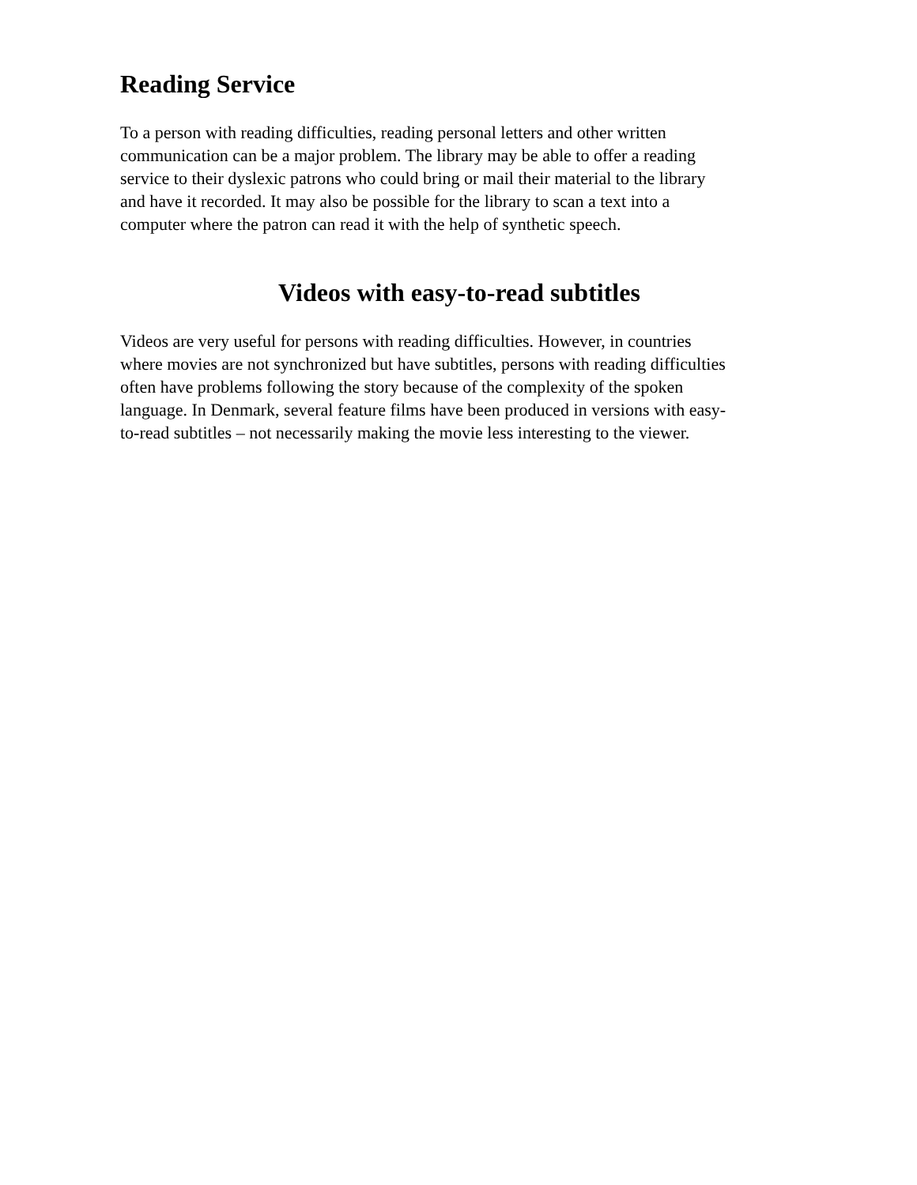Reading Service
To a person with reading difficulties, reading personal letters and other written
communication can be a major problem. The library may be able to offer a reading
service to their dyslexic patrons who could bring or mail their material to the library
and have it recorded. It may also be possible for the library to scan a text into a
computer where the patron can read it with the help of synthetic speech.
Videos with easy-to-read subtitles
Videos are very useful for persons with reading difficulties. However, in countries
where movies are not synchronized but have subtitles, persons with reading difficulties
often have problems following the story because of the complexity of the spoken
language. In Denmark, several feature films have been produced in versions with easy-
to-read subtitles – not necessarily making the movie less interesting to the viewer.